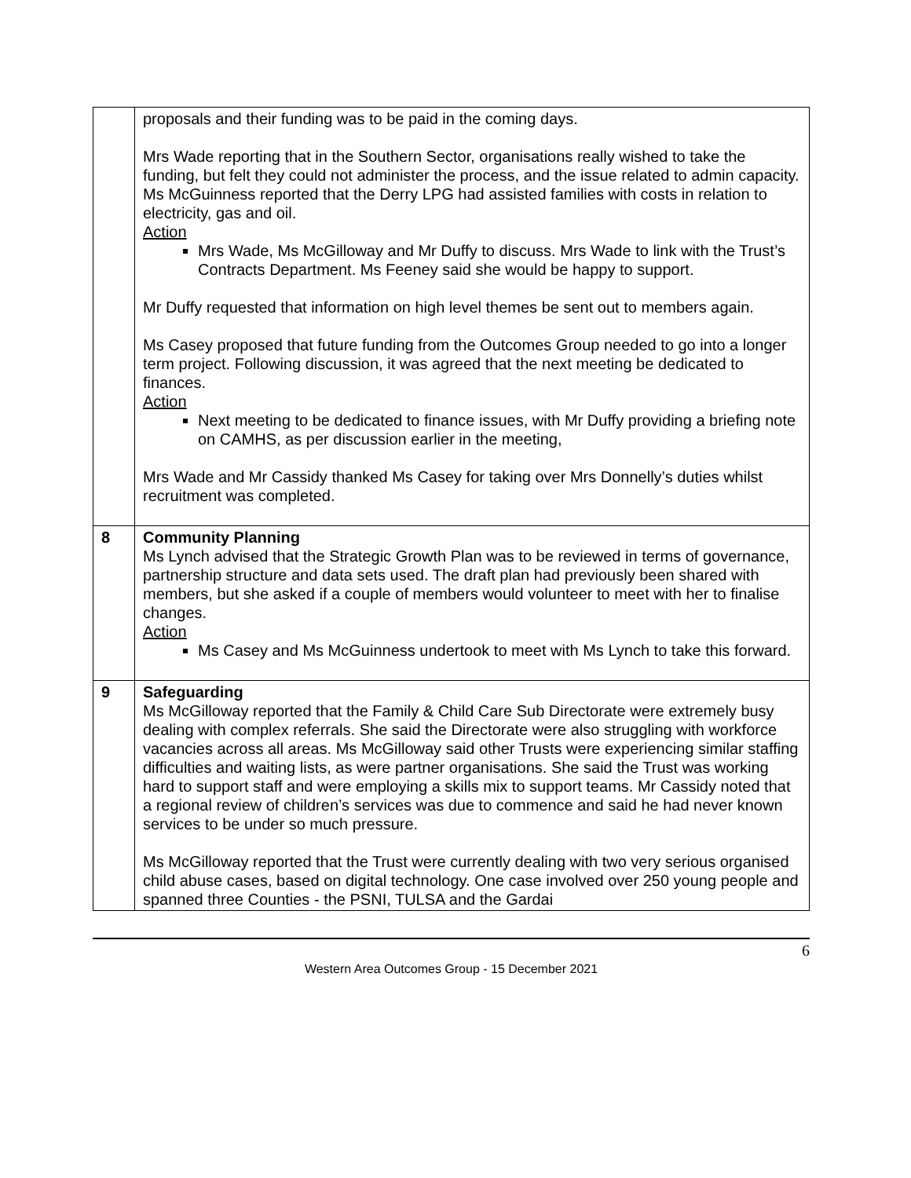| | proposals and their funding was to be paid in the coming days. Mrs Wade reporting that in the Southern Sector, organisations really wished to take the funding, but felt they could not administer the process, and the issue related to admin capacity. Ms McGuinness reported that the Derry LPG had assisted families with costs in relation to electricity, gas and oil. Action Mrs Wade, Ms McGilloway and Mr Duffy to discuss. Mrs Wade to link with the Trust’s Contracts Department. Ms Feeney said she would be happy to support. Mr Duffy requested that information on high level themes be sent out to members again. Ms Casey proposed that future funding from the Outcomes Group needed to go into a longer term project. Following discussion, it was agreed that the next meeting be dedicated to finances. Action Next meeting to be dedicated to finance issues, with Mr Duffy providing a briefing note on CAMHS, as per discussion earlier in the meeting, Mrs Wade and Mr Cassidy thanked Ms Casey for taking over Mrs Donnelly’s duties whilst recruitment was completed. |
| 8 | Community Planning Ms Lynch advised that the Strategic Growth Plan was to be reviewed in terms of governance, partnership structure and data sets used. The draft plan had previously been shared with members, but she asked if a couple of members would volunteer to meet with her to finalise changes. Action Ms Casey and Ms McGuinness undertook to meet with Ms Lynch to take this forward. |
| 9 | Safeguarding Ms McGilloway reported that the Family & Child Care Sub Directorate were extremely busy dealing with complex referrals. She said the Directorate were also struggling with workforce vacancies across all areas. Ms McGilloway said other Trusts were experiencing similar staffing difficulties and waiting lists, as were partner organisations. She said the Trust was working hard to support staff and were employing a skills mix to support teams. Mr Cassidy noted that a regional review of children’s services was due to commence and said he had never known services to be under so much pressure. Ms McGilloway reported that the Trust were currently dealing with two very serious organised child abuse cases, based on digital technology. One case involved over 250 young people and spanned three Counties - the PSNI, TULSA and the Gardai |
6
Western Area Outcomes Group - 15 December 2021